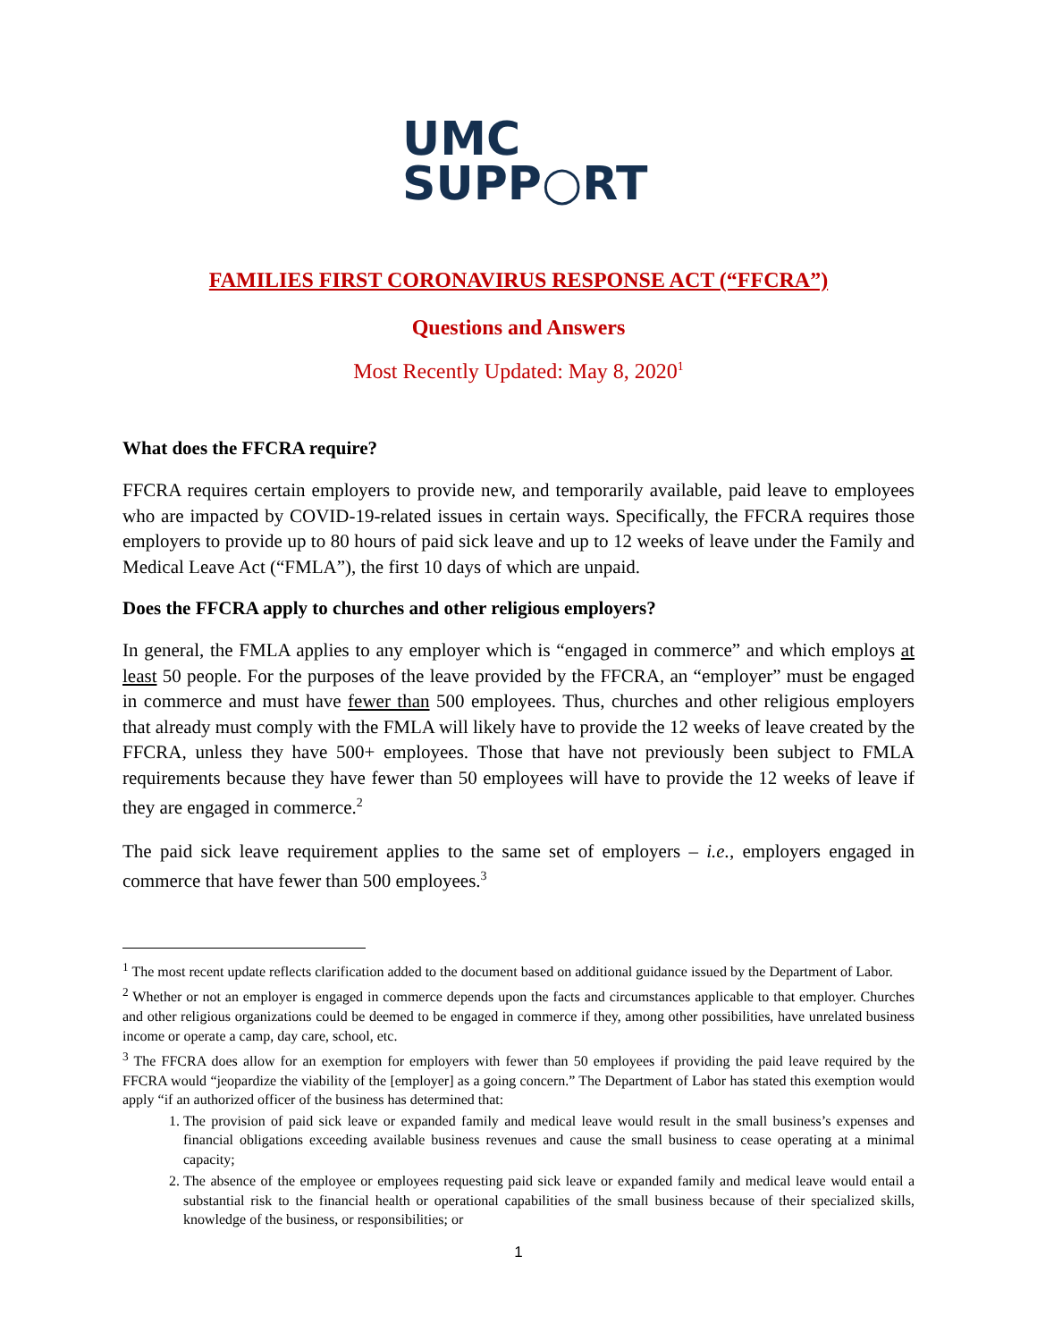UMC
SUPP○RT
FAMILIES FIRST CORONAVIRUS RESPONSE ACT (“FFCRA”)
Questions and Answers
Most Recently Updated: May 8, 2020<sup>1</sup>
What does the FFCRA require?
FFCRA requires certain employers to provide new, and temporarily available, paid leave to employees who are impacted by COVID-19-related issues in certain ways. Specifically, the FFCRA requires those employers to provide up to 80 hours of paid sick leave and up to 12 weeks of leave under the Family and Medical Leave Act (“FMLA”), the first 10 days of which are unpaid.
Does the FFCRA apply to churches and other religious employers?
In general, the FMLA applies to any employer which is “engaged in commerce” and which employs at least 50 people. For the purposes of the leave provided by the FFCRA, an “employer” must be engaged in commerce and must have fewer than 500 employees. Thus, churches and other religious employers that already must comply with the FMLA will likely have to provide the 12 weeks of leave created by the FFCRA, unless they have 500+ employees. Those that have not previously been subject to FMLA requirements because they have fewer than 50 employees will have to provide the 12 weeks of leave if they are engaged in commerce.<sup>2</sup>
The paid sick leave requirement applies to the same set of employers – i.e., employers engaged in commerce that have fewer than 500 employees.<sup>3</sup>
<sup>1</sup> The most recent update reflects clarification added to the document based on additional guidance issued by the Department of Labor.
<sup>2</sup> Whether or not an employer is engaged in commerce depends upon the facts and circumstances applicable to that employer. Churches and other religious organizations could be deemed to be engaged in commerce if they, among other possibilities, have unrelated business income or operate a camp, day care, school, etc.
<sup>3</sup> The FFCRA does allow for an exemption for employers with fewer than 50 employees if providing the paid leave required by the FFCRA would “jeopardize the viability of the [employer] as a going concern.” The Department of Labor has stated this exemption would apply “if an authorized officer of the business has determined that:
1. The provision of paid sick leave or expanded family and medical leave would result in the small business’s expenses and financial obligations exceeding available business revenues and cause the small business to cease operating at a minimal capacity;
2. The absence of the employee or employees requesting paid sick leave or expanded family and medical leave would entail a substantial risk to the financial health or operational capabilities of the small business because of their specialized skills, knowledge of the business, or responsibilities; or
1